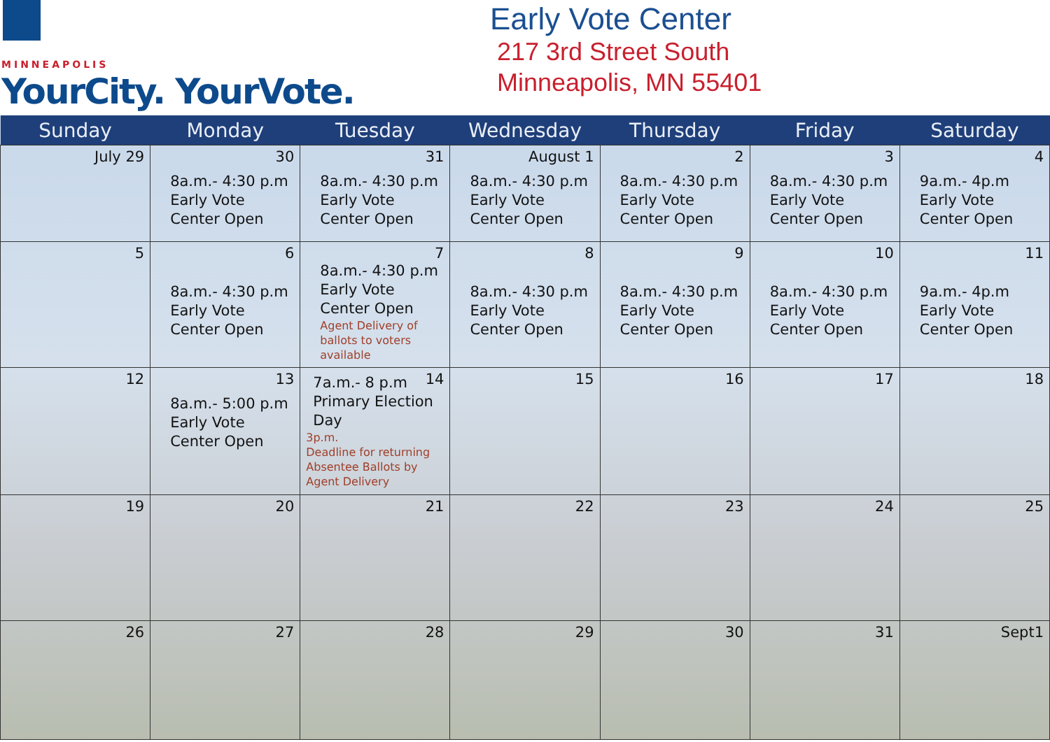MINNEAPOLIS
YourCity. YourVote.
Early Vote Center
217 3rd Street South
Minneapolis, MN 55401
| Sunday | Monday | Tuesday | Wednesday | Thursday | Friday | Saturday |
| --- | --- | --- | --- | --- | --- | --- |
| July 29 | 30 8a.m.- 4:30 p.m Early Vote Center Open | 31 8a.m.- 4:30 p.m Early Vote Center Open | August 1 8a.m.- 4:30 p.m Early Vote Center Open | 2 8a.m.- 4:30 p.m Early Vote Center Open | 3 8a.m.- 4:30 p.m Early Vote Center Open | 4 9a.m.- 4p.m Early Vote Center Open |
| 5 | 6 8a.m.- 4:30 p.m Early Vote Center Open | 7 8a.m.- 4:30 p.m Early Vote Center Open Agent Delivery of ballots to voters available | 8 8a.m.- 4:30 p.m Early Vote Center Open | 9 8a.m.- 4:30 p.m Early Vote Center Open | 10 8a.m.- 4:30 p.m Early Vote Center Open | 11 9a.m.- 4p.m Early Vote Center Open |
| 12 | 13 8a.m.- 5:00 p.m Early Vote Center Open | 14 7a.m.- 8 p.m Primary Election Day 3p.m. Deadline for returning Absentee Ballots by Agent Delivery | 15 | 16 | 17 | 18 |
| 19 | 20 | 21 | 22 | 23 | 24 | 25 |
| 26 | 27 | 28 | 29 | 30 | 31 | Sept1 |